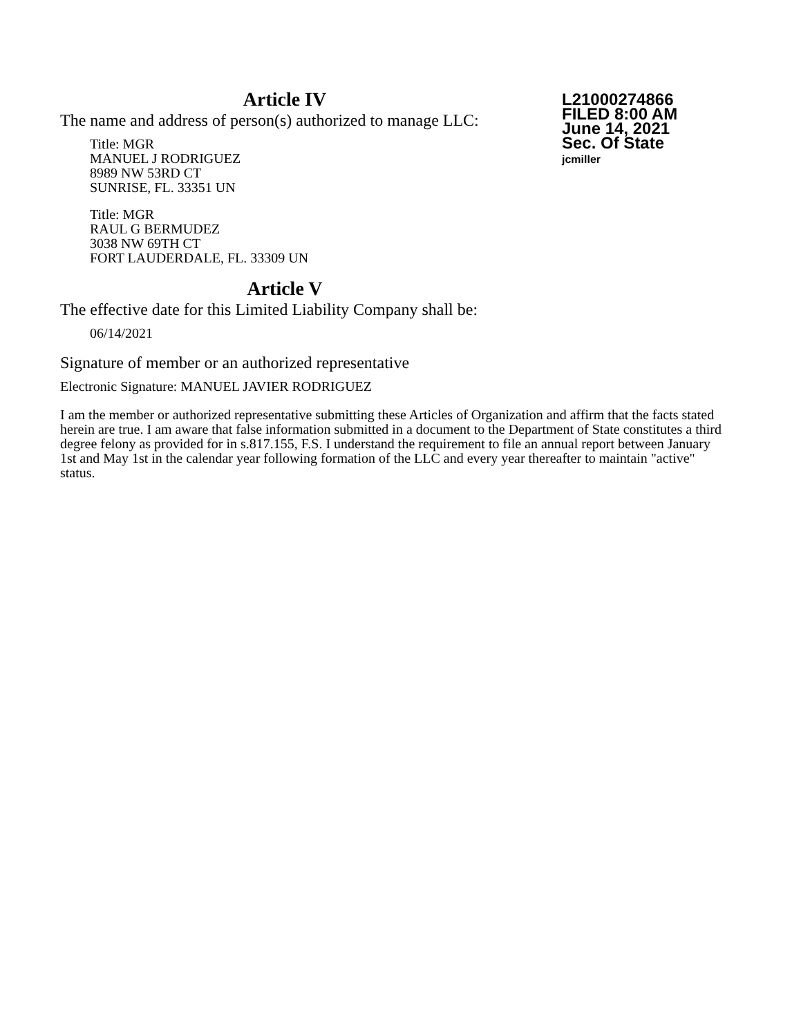L21000274866
FILED 8:00 AM
June 14, 2021
Sec. Of State
jcmiller
Article IV
The name and address of person(s) authorized to manage LLC:
Title: MGR
MANUEL J RODRIGUEZ
8989 NW 53RD CT
SUNRISE, FL. 33351 UN
Title: MGR
RAUL G BERMUDEZ
3038 NW 69TH CT
FORT LAUDERDALE, FL. 33309 UN
Article V
The effective date for this Limited Liability Company shall be:
06/14/2021
Signature of member or an authorized representative
Electronic Signature: MANUEL JAVIER RODRIGUEZ
I am the member or authorized representative submitting these Articles of Organization and affirm that the facts stated herein are true. I am aware that false information submitted in a document to the Department of State constitutes a third degree felony as provided for in s.817.155, F.S. I understand the requirement to file an annual report between January 1st and May 1st in the calendar year following formation of the LLC and every year thereafter to maintain "active" status.